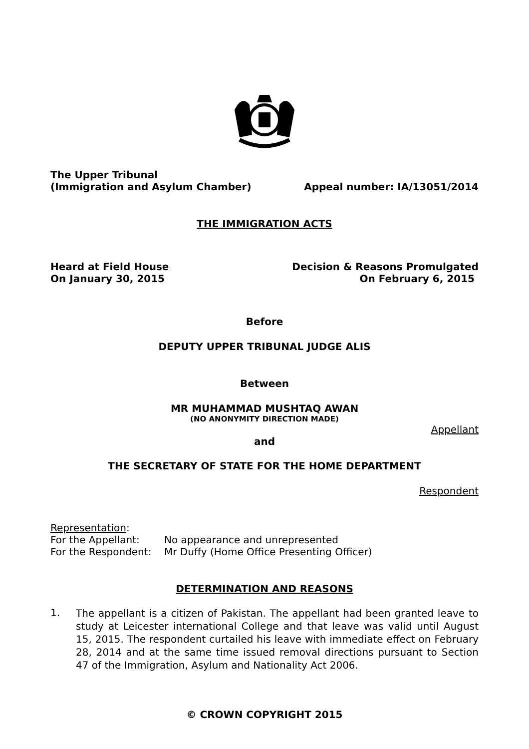The Upper Tribunal
(Immigration and Asylum Chamber) Appeal number: IA/13051/2014
THE IMMIGRATION ACTS
Heard at Field House Decision & Reasons Promulgated
On January 30, 2015 On February 6, 2015
Before
DEPUTY UPPER TRIBUNAL JUDGE ALIS
Between
MR MUHAMMAD MUSHTAQ AWAN
(NO ANONYMITY DIRECTION MADE)
Appellant
and
THE SECRETARY OF STATE FOR THE HOME DEPARTMENT
Respondent
Representation:
For the Appellant: No appearance and unrepresented
For the Respondent: Mr Duffy (Home Office Presenting Officer)
DETERMINATION AND REASONS
1.
The appellant is a citizen of Pakistan. The appellant had been granted leave to study at Leicester international College and that leave was valid until August 15, 2015. The respondent curtailed his leave with immediate effect on February 28, 2014 and at the same time issued removal directions pursuant to Section 47 of the Immigration, Asylum and Nationality Act 2006.
© CROWN COPYRIGHT 2015